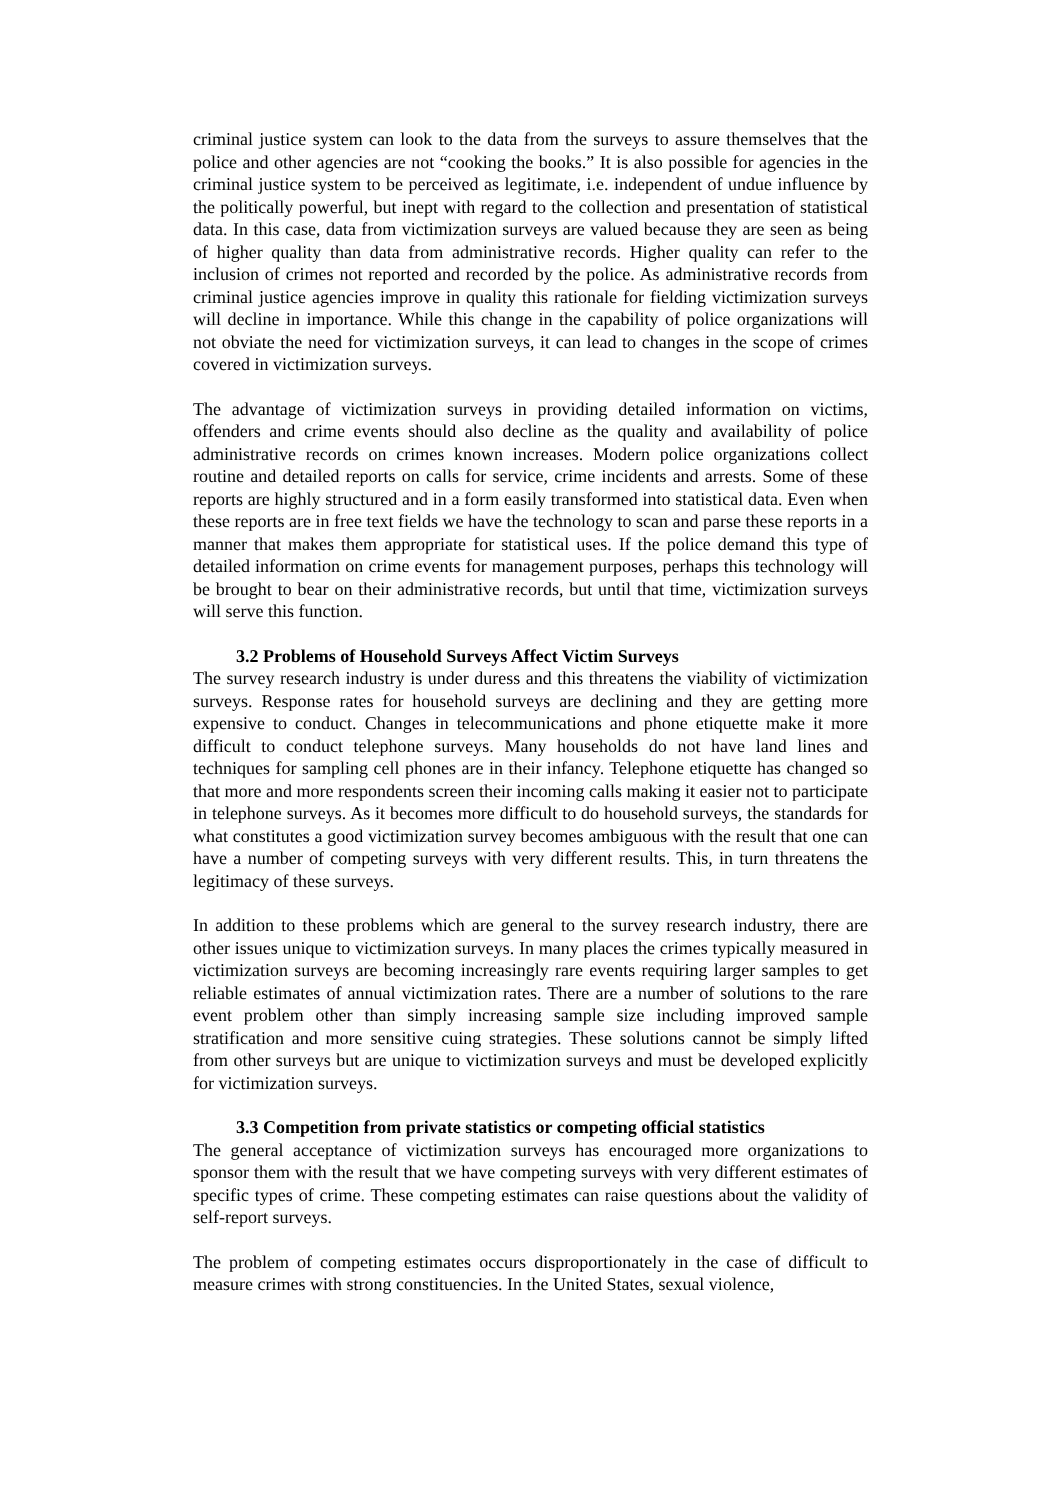criminal justice system can look to the data from the surveys to assure themselves that the police and other agencies are not “cooking the books.” It is also possible for agencies in the criminal justice system to be perceived as legitimate, i.e. independent of undue influence by the politically powerful, but inept with regard to the collection and presentation of statistical data. In this case, data from victimization surveys are valued because they are seen as being of higher quality than data from administrative records. Higher quality can refer to the inclusion of crimes not reported and recorded by the police. As administrative records from criminal justice agencies improve in quality this rationale for fielding victimization surveys will decline in importance. While this change in the capability of police organizations will not obviate the need for victimization surveys, it can lead to changes in the scope of crimes covered in victimization surveys.
The advantage of victimization surveys in providing detailed information on victims, offenders and crime events should also decline as the quality and availability of police administrative records on crimes known increases. Modern police organizations collect routine and detailed reports on calls for service, crime incidents and arrests. Some of these reports are highly structured and in a form easily transformed into statistical data. Even when these reports are in free text fields we have the technology to scan and parse these reports in a manner that makes them appropriate for statistical uses. If the police demand this type of detailed information on crime events for management purposes, perhaps this technology will be brought to bear on their administrative records, but until that time, victimization surveys will serve this function.
3.2 Problems of Household Surveys Affect Victim Surveys
The survey research industry is under duress and this threatens the viability of victimization surveys. Response rates for household surveys are declining and they are getting more expensive to conduct. Changes in telecommunications and phone etiquette make it more difficult to conduct telephone surveys. Many households do not have land lines and techniques for sampling cell phones are in their infancy. Telephone etiquette has changed so that more and more respondents screen their incoming calls making it easier not to participate in telephone surveys. As it becomes more difficult to do household surveys, the standards for what constitutes a good victimization survey becomes ambiguous with the result that one can have a number of competing surveys with very different results. This, in turn threatens the legitimacy of these surveys.
In addition to these problems which are general to the survey research industry, there are other issues unique to victimization surveys. In many places the crimes typically measured in victimization surveys are becoming increasingly rare events requiring larger samples to get reliable estimates of annual victimization rates. There are a number of solutions to the rare event problem other than simply increasing sample size including improved sample stratification and more sensitive cuing strategies. These solutions cannot be simply lifted from other surveys but are unique to victimization surveys and must be developed explicitly for victimization surveys.
3.3 Competition from private statistics or competing official statistics
The general acceptance of victimization surveys has encouraged more organizations to sponsor them with the result that we have competing surveys with very different estimates of specific types of crime. These competing estimates can raise questions about the validity of self-report surveys.
The problem of competing estimates occurs disproportionately in the case of difficult to measure crimes with strong constituencies. In the United States, sexual violence,